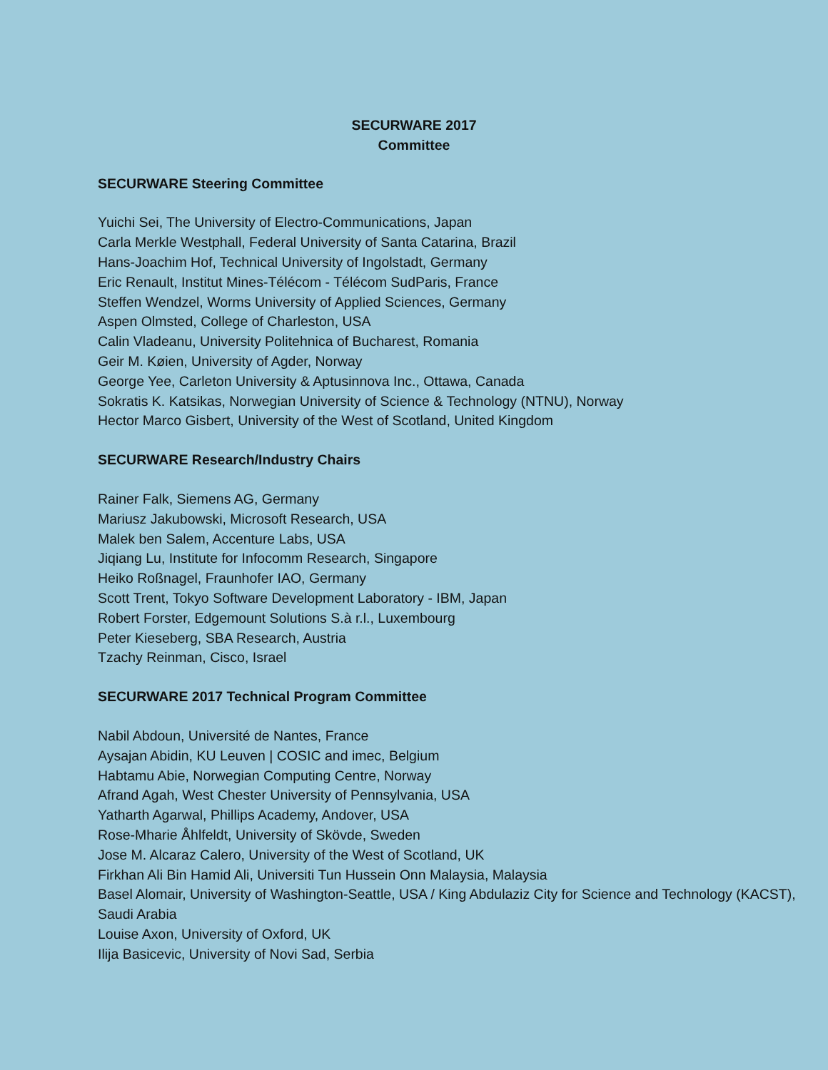SECURWARE 2017
Committee
SECURWARE Steering Committee
Yuichi Sei, The University of Electro-Communications, Japan
Carla Merkle Westphall, Federal University of Santa Catarina, Brazil
Hans-Joachim Hof, Technical University of Ingolstadt, Germany
Eric Renault, Institut Mines-Télécom - Télécom SudParis, France
Steffen Wendzel, Worms University of Applied Sciences, Germany
Aspen Olmsted, College of Charleston, USA
Calin Vladeanu, University Politehnica of Bucharest, Romania
Geir M. Køien, University of Agder, Norway
George Yee, Carleton University & Aptusinnova Inc., Ottawa, Canada
Sokratis K. Katsikas, Norwegian University of Science & Technology (NTNU), Norway
Hector Marco Gisbert, University of the West of Scotland, United Kingdom
SECURWARE Research/Industry Chairs
Rainer Falk, Siemens AG, Germany
Mariusz Jakubowski, Microsoft Research, USA
Malek ben Salem, Accenture Labs, USA
Jiqiang Lu, Institute for Infocomm Research, Singapore
Heiko Roßnagel, Fraunhofer IAO, Germany
Scott Trent, Tokyo Software Development Laboratory - IBM, Japan
Robert Forster, Edgemount Solutions S.à r.l., Luxembourg
Peter Kieseberg, SBA Research, Austria
Tzachy Reinman, Cisco, Israel
SECURWARE 2017 Technical Program Committee
Nabil Abdoun, Université de Nantes, France
Aysajan Abidin, KU Leuven | COSIC and imec, Belgium
Habtamu Abie, Norwegian Computing Centre, Norway
Afrand Agah, West Chester University of Pennsylvania, USA
Yatharth Agarwal, Phillips Academy, Andover, USA
Rose-Mharie Åhlfeldt, University of Skövde, Sweden
Jose M. Alcaraz Calero, University of the West of Scotland, UK
Firkhan Ali Bin Hamid Ali, Universiti Tun Hussein Onn Malaysia, Malaysia
Basel Alomair, University of Washington-Seattle, USA / King Abdulaziz City for Science and Technology (KACST), Saudi Arabia
Louise Axon, University of Oxford, UK
Ilija Basicevic, University of Novi Sad, Serbia